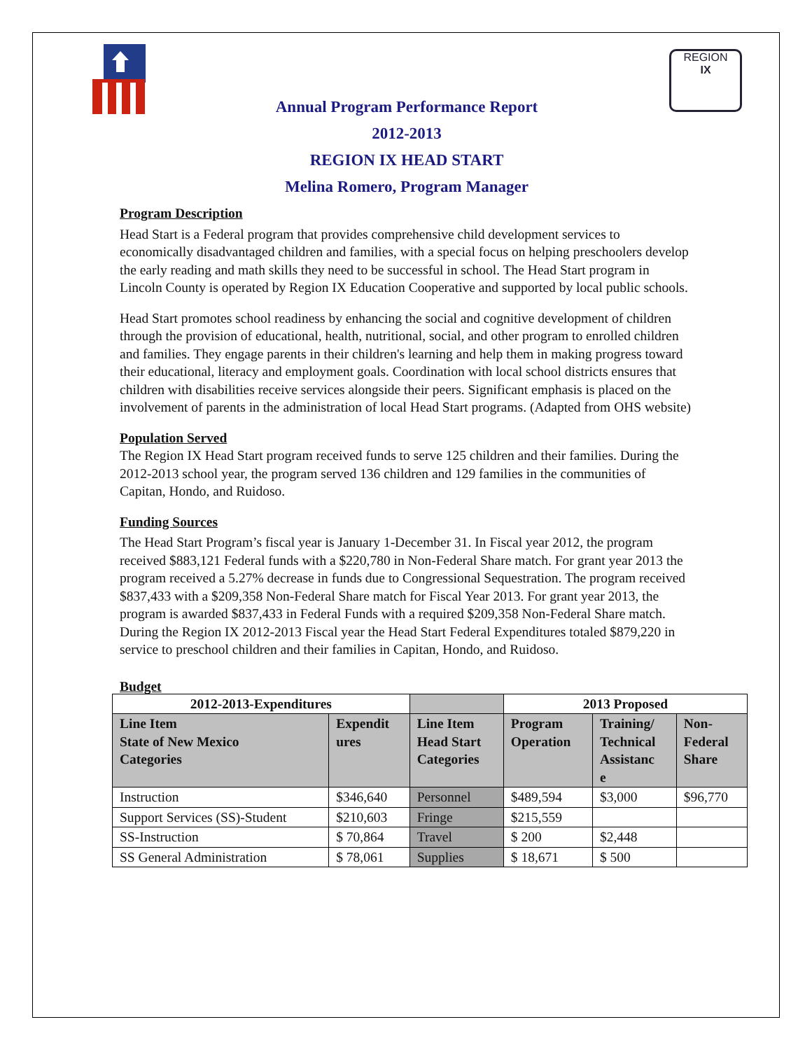REGION
IX
Annual Program Performance Report
2012-2013
REGION IX HEAD START
Melina Romero, Program Manager
Program Description
Head Start is a Federal program that provides comprehensive child development services to economically disadvantaged children and families, with a special focus on helping preschoolers develop the early reading and math skills they need to be successful in school. The Head Start program in Lincoln County is operated by Region IX Education Cooperative and supported by local public schools.
Head Start promotes school readiness by enhancing the social and cognitive development of children through the provision of educational, health, nutritional, social, and other program to enrolled children and families. They engage parents in their children's learning and help them in making progress toward their educational, literacy and employment goals. Coordination with local school districts ensures that children with disabilities receive services alongside their peers. Significant emphasis is placed on the involvement of parents in the administration of local Head Start programs. (Adapted from OHS website)
Population Served
The Region IX Head Start program received funds to serve 125 children and their families. During the 2012-2013 school year, the program served 136 children and 129 families in the communities of Capitan, Hondo, and Ruidoso.
Funding Sources
The Head Start Program’s fiscal year is January 1-December 31. In Fiscal year 2012, the program received $883,121 Federal funds with a $220,780 in Non-Federal Share match. For grant year 2013 the program received a 5.27% decrease in funds due to Congressional Sequestration. The program received $837,433 with a $209,358 Non-Federal Share match for Fiscal Year 2013. For grant year 2013, the program is awarded $837,433 in Federal Funds with a required $209,358 Non-Federal Share match. During the Region IX 2012-2013 Fiscal year the Head Start Federal Expenditures totaled $879,220 in service to preschool children and their families in Capitan, Hondo, and Ruidoso.
Budget
| 2012-2013-Expenditures | | | 2013 Proposed | | |
| --- | --- | --- | --- | --- | --- |
| Line Item State of New Mexico Categories | Expendit ures | Line Item Head Start Categories | Program Operation | Training/ Technical Assistanc e | Non- Federal Share |
| Instruction | $346,640 | Personnel | $489,594 | $3,000 | $96,770 |
| Support Services (SS)-Student | $210,603 | Fringe | $215,559 | | |
| SS-Instruction | $ 70,864 | Travel | $ 200 | $2,448 | |
| SS General Administration | $ 78,061 | Supplies | $ 18,671 | $ 500 | |